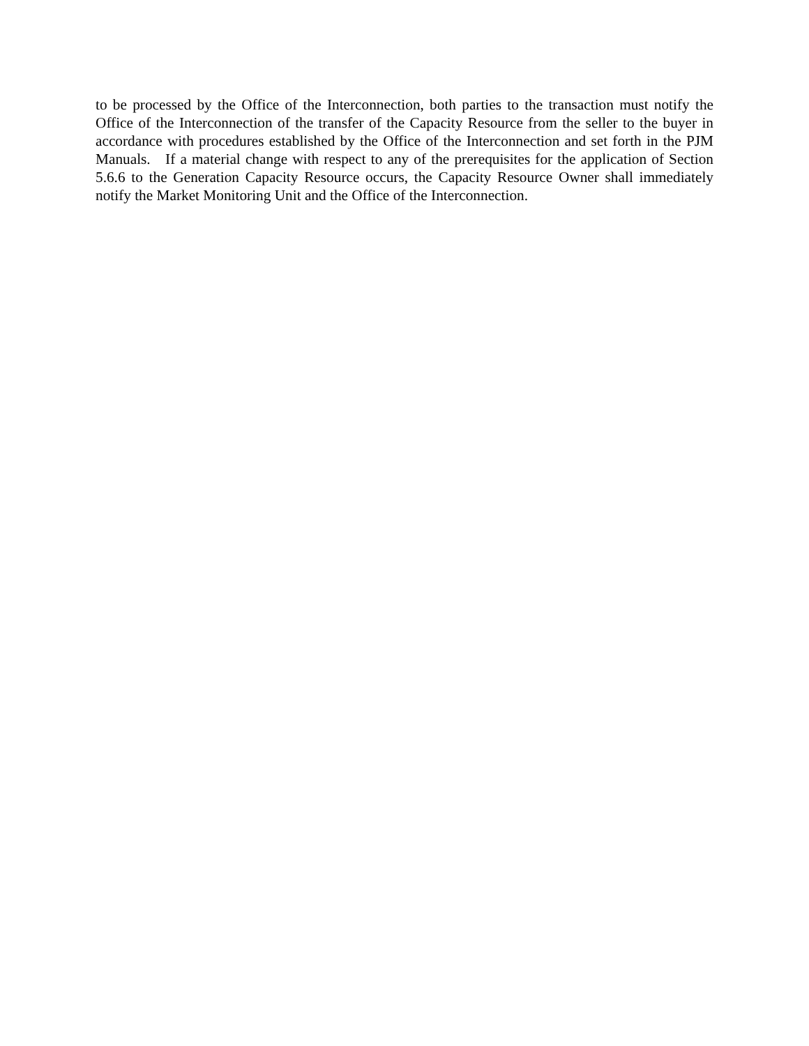to be processed by the Office of the Interconnection, both parties to the transaction must notify the Office of the Interconnection of the transfer of the Capacity Resource from the seller to the buyer in accordance with procedures established by the Office of the Interconnection and set forth in the PJM Manuals. If a material change with respect to any of the prerequisites for the application of Section 5.6.6 to the Generation Capacity Resource occurs, the Capacity Resource Owner shall immediately notify the Market Monitoring Unit and the Office of the Interconnection.